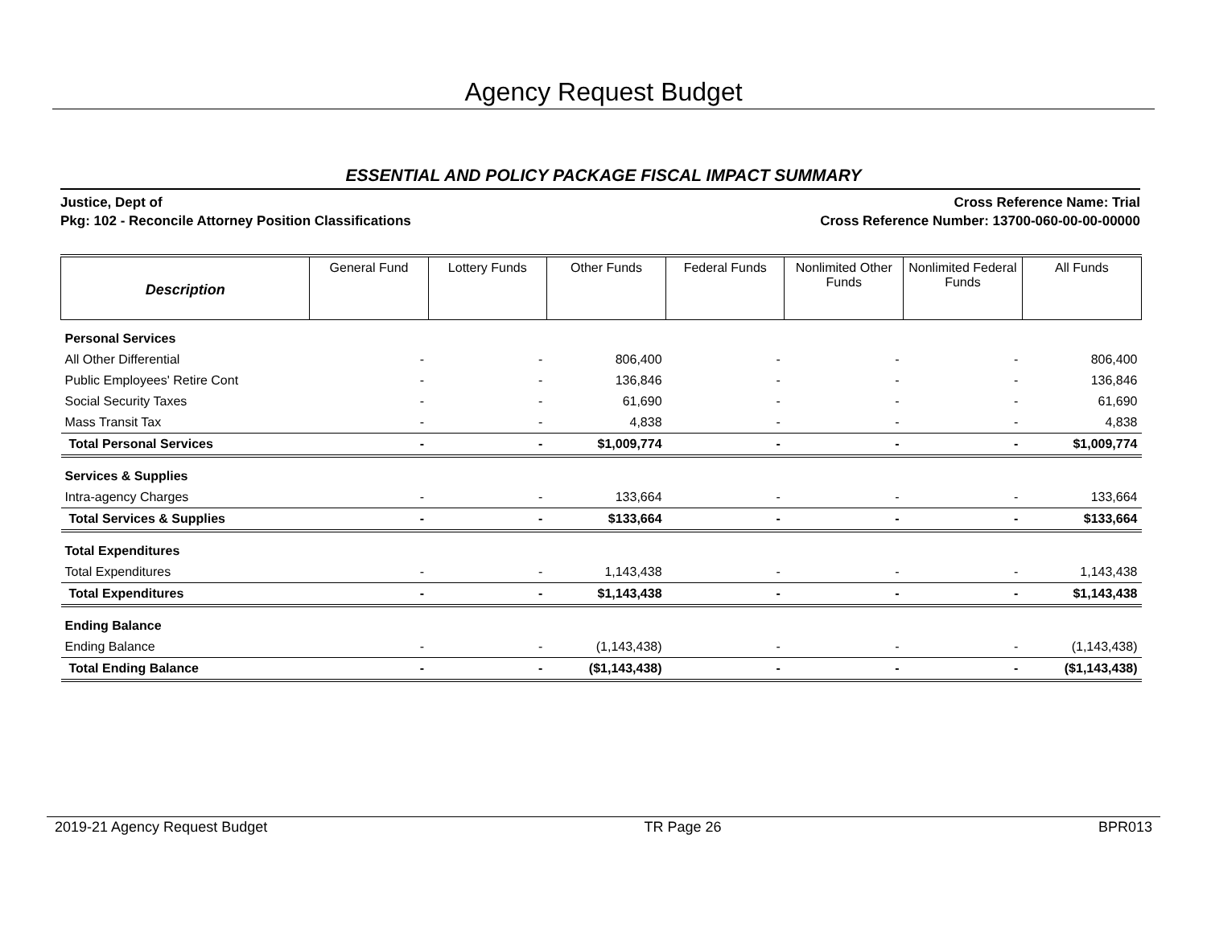Agency Request Budget
ESSENTIAL AND POLICY PACKAGE FISCAL IMPACT SUMMARY
Justice, Dept of
Pkg: 102 - Reconcile Attorney Position Classifications
Cross Reference Name: Trial
Cross Reference Number: 13700-060-00-00-00000
| Description | General Fund | Lottery Funds | Other Funds | Federal Funds | Nonlimited Other Funds | Nonlimited Federal Funds | All Funds |
| --- | --- | --- | --- | --- | --- | --- | --- |
| Personal Services | | | | | | | |
| All Other Differential | - | - | 806,400 | - | - | - | 806,400 |
| Public Employees' Retire Cont | - | - | 136,846 | - | - | - | 136,846 |
| Social Security Taxes | - | - | 61,690 | - | - | - | 61,690 |
| Mass Transit Tax | - | - | 4,838 | - | - | - | 4,838 |
| Total Personal Services | - | - | $1,009,774 | - | - | - | $1,009,774 |
| Services & Supplies | | | | | | | |
| Intra-agency Charges | - | - | 133,664 | - | - | - | 133,664 |
| Total Services & Supplies | - | - | $133,664 | - | - | - | $133,664 |
| Total Expenditures | | | | | | | |
| Total Expenditures | - | - | 1,143,438 | - | - | - | 1,143,438 |
| Total Expenditures | - | - | $1,143,438 | - | - | - | $1,143,438 |
| Ending Balance | | | | | | | |
| Ending Balance | - | - | (1,143,438) | - | - | - | (1,143,438) |
| Total Ending Balance | - | - | ($1,143,438) | - | - | - | ($1,143,438) |
2019-21 Agency Request Budget TR Page 26 BPR013